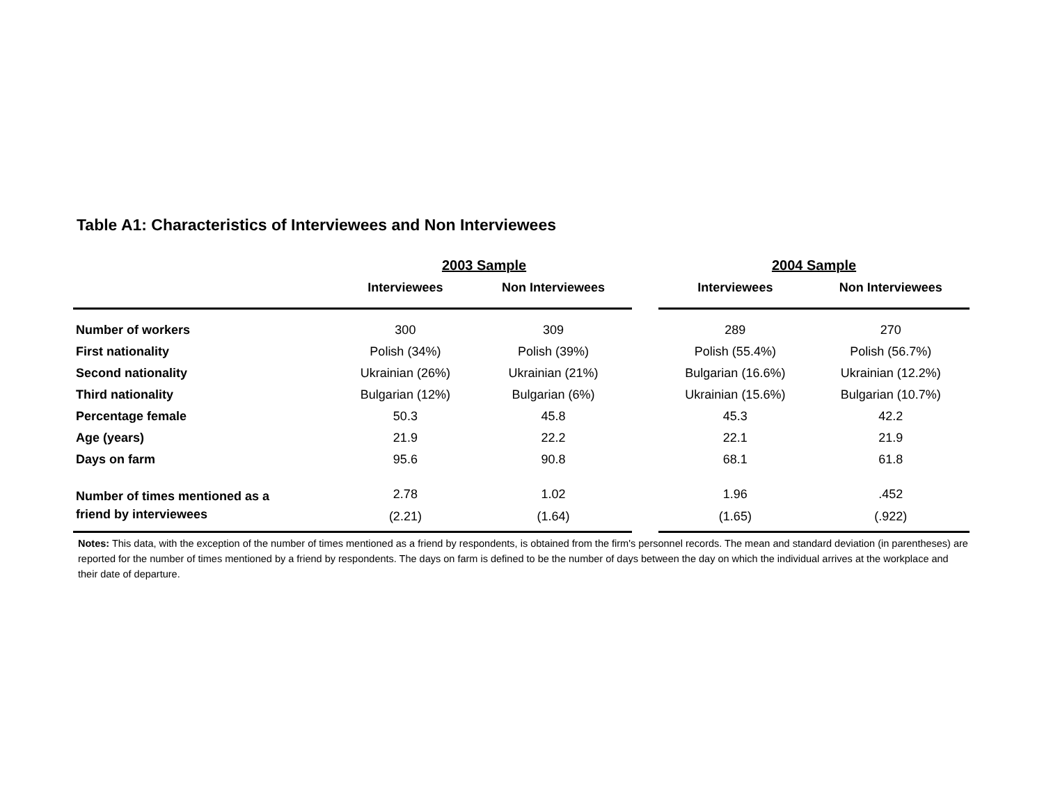Table A1: Characteristics of Interviewees and Non Interviewees
| | 2003 Sample | | | 2004 Sample | |
| --- | --- | --- | --- | --- | --- |
| | Interviewees | Non Interviewees | | Interviewees | Non Interviewees |
| Number of workers | 300 | 309 | | 289 | 270 |
| First nationality | Polish (34%) | Polish (39%) | | Polish (55.4%) | Polish (56.7%) |
| Second nationality | Ukrainian (26%) | Ukrainian (21%) | | Bulgarian (16.6%) | Ukrainian (12.2%) |
| Third nationality | Bulgarian (12%) | Bulgarian (6%) | | Ukrainian (15.6%) | Bulgarian (10.7%) |
| Percentage female | 50.3 | 45.8 | | 45.3 | 42.2 |
| Age (years) | 21.9 | 22.2 | | 22.1 | 21.9 |
| Days on farm | 95.6 | 90.8 | | 68.1 | 61.8 |
| Number of times mentioned as a friend by interviewees | 2.78 (2.21) | 1.02 (1.64) | | 1.96 (1.65) | .452 (.922) |
Notes: This data, with the exception of the number of times mentioned as a friend by respondents, is obtained from the firm's personnel records. The mean and standard deviation (in parentheses) are reported for the number of times mentioned by a friend by respondents. The days on farm is defined to be the number of days between the day on which the individual arrives at the workplace and their date of departure.